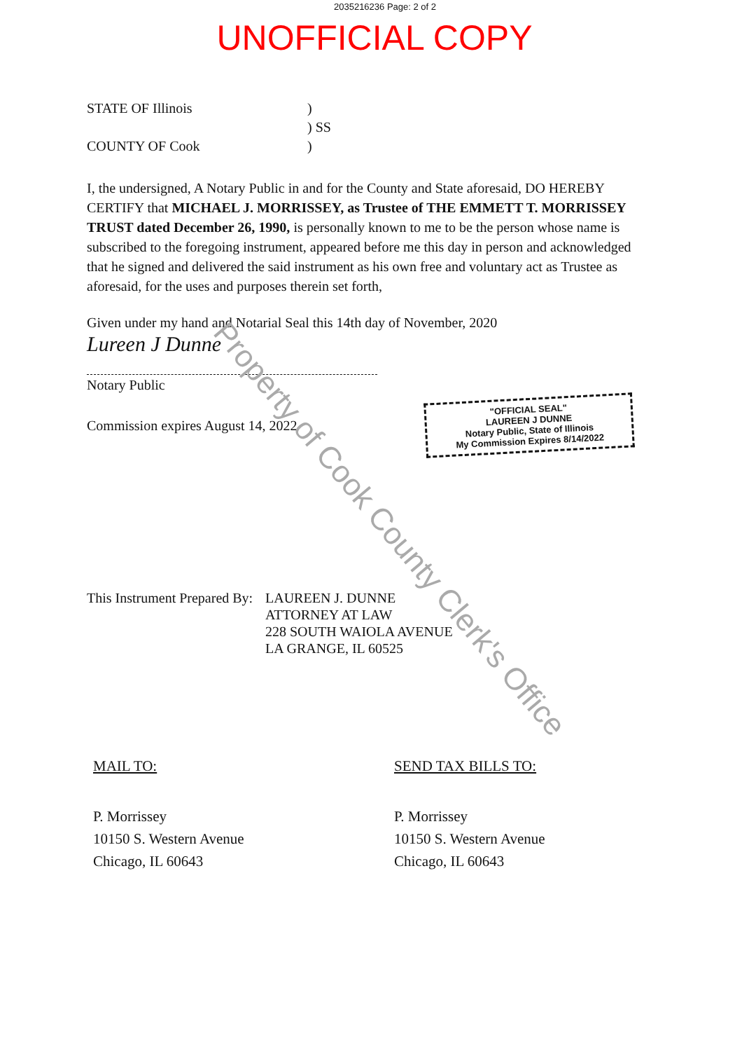2035216236 Page: 2 of 2
UNOFFICIAL COPY
STATE OF Illinois)
) SS
COUNTY OF Cook)
I, the undersigned, A Notary Public in and for the County and State aforesaid, DO HEREBY CERTIFY that MICHAEL J. MORRISSEY, as Trustee of THE EMMETT T. MORRISSEY TRUST dated December 26, 1990, is personally known to me to be the person whose name is subscribed to the foregoing instrument, appeared before me this day in person and acknowledged that he signed and delivered the said instrument as his own free and voluntary act as Trustee as aforesaid, for the uses and purposes therein set forth,
Given under my hand and Notarial Seal this 14th day of November, 2020
Lureen J Dunne
Notary Public
Commission expires August 14, 2022
This Instrument Prepared By: LAUREEN J. DUNNE
ATTORNEY AT LAW
228 SOUTH WAIOLA AVENUE
LA GRANGE, IL 60525
"OFFICIAL SEAL"
LAUREEN J DUNNE
Notary Public, State of Illinois
My Commission Expires 8/14/2022
MAIL TO:
P. Morrissey
10150 S. Western Avenue
Chicago, IL 60643
SEND TAX BILLS TO:
P. Morrissey
10150 S. Western Avenue
Chicago, IL 60643
Property of Cook County Clerk's Office